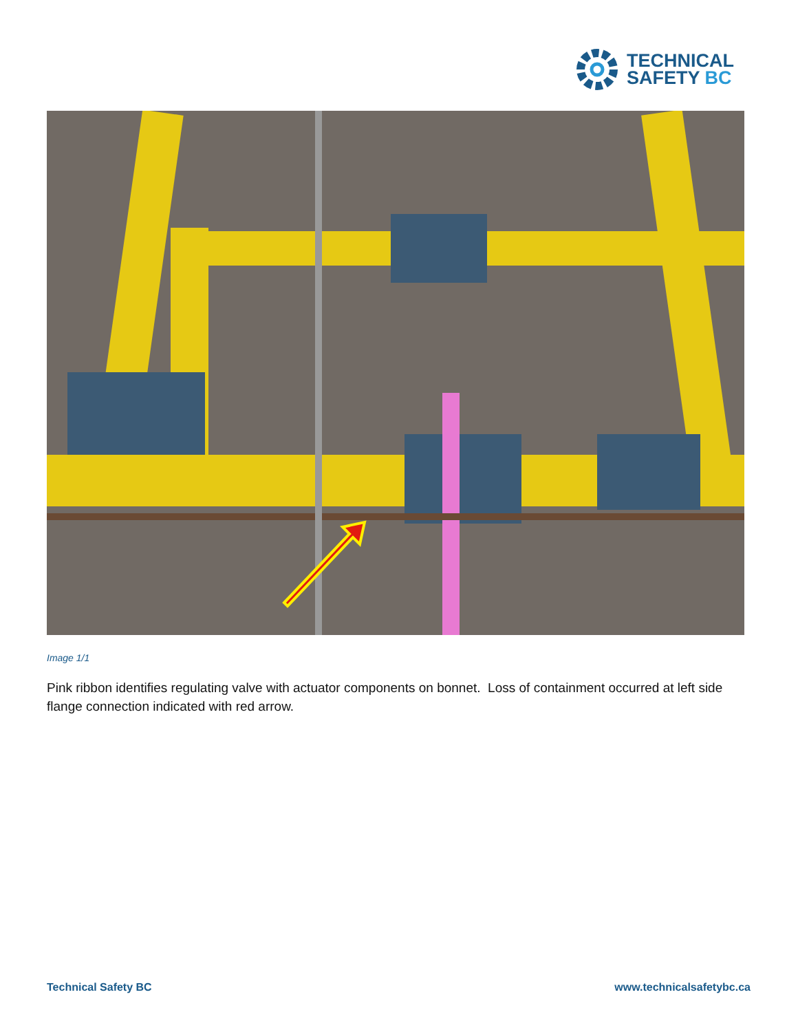TECHNICAL
SAFETY BC
Image 1/1
Pink ribbon identifies regulating valve with actuator components on bonnet. Loss of containment occurred at left side flange connection indicated with red arrow.
Technical Safety BC www.technicalsafetybc.ca